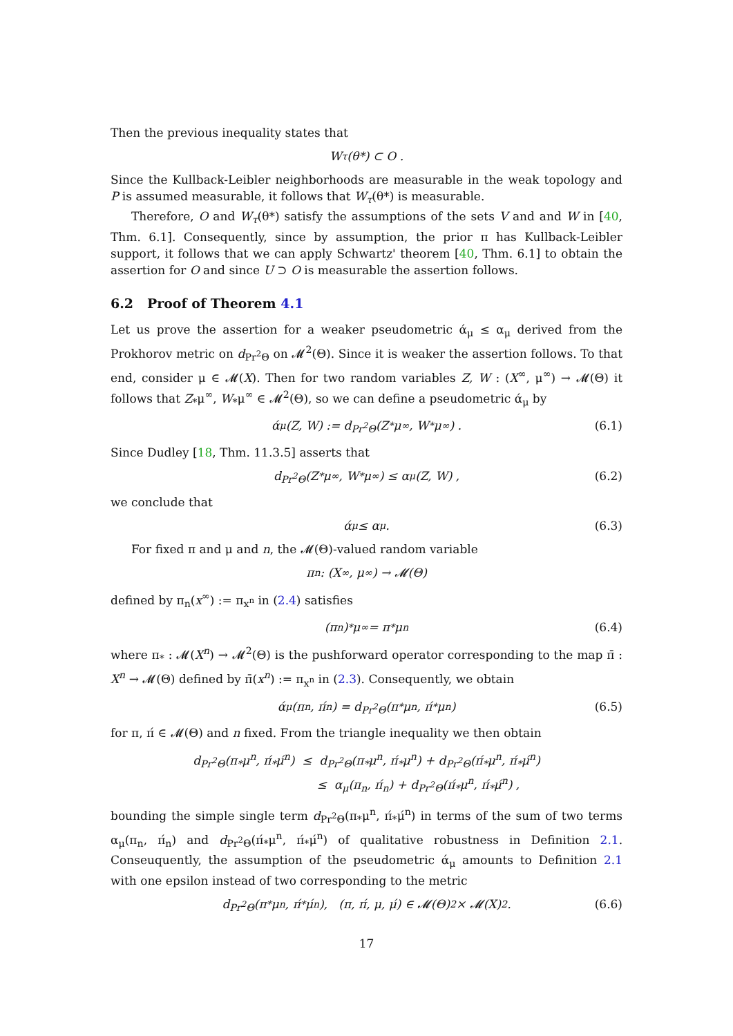Then the previous inequality states that
W<sub>τ</sub>(θ*) ⊂ O .
Since the Kullback-Leibler neighborhoods are measurable in the weak topology and P is assumed measurable, it follows that W<sub>τ</sub>(θ*) is measurable.
Therefore, O and W<sub>τ</sub>(θ*) satisfy the assumptions of the sets V and and W in [40, Thm. 6.1]. Consequently, since by assumption, the prior π has Kullback-Leibler support, it follows that we can apply Schwartz' theorem [40, Thm. 6.1] to obtain the assertion for O and since U ⊃ O is measurable the assertion follows.
6.2 Proof of Theorem 4.1
Let us prove the assertion for a weaker pseudometric ά<sub>μ</sub> ≤ α<sub>μ</sub> derived from the Prokhorov metric on d<sub>Pr<sup>2</sup>Θ</sub> on 𝓜<sup>2</sup>(Θ). Since it is weaker the assertion follows. To that end, consider μ ∈ 𝓜(X). Then for two random variables Z, W : (X<sup>∞</sup>, μ<sup>∞</sup>) → 𝓜(Θ) it follows that Z<sub>*</sub>μ<sup>∞</sup>, W<sub>*</sub>μ<sup>∞</sup> ∈ 𝓜<sup>2</sup>(Θ), so we can define a pseudometric ά<sub>μ</sub> by
ά<sub>μ</sub>(Z, W) := d<sub>Pr<sup>2</sup>Θ</sub>(Z<sub>*</sub>μ<sup>∞</sup>, W<sub>*</sub>μ<sup>∞</sup>) . (6.1)
Since Dudley [18, Thm. 11.3.5] asserts that
d<sub>Pr<sup>2</sup>Θ</sub>(Z<sub>*</sub>μ<sup>∞</sup>, W<sub>*</sub>μ<sup>∞</sup>) ≤ α<sub>μ</sub>(Z, W) , (6.2)
we conclude that
ά<sub>μ</sub> ≤ α<sub>μ</sub> . (6.3)
For fixed π and μ and n, the 𝓜(Θ)-valued random variable
π<sub>n</sub> : (X<sup>∞</sup>, μ<sup>∞</sup>) → 𝓜(Θ)
defined by π<sub>n</sub>(x<sup>∞</sup>) := π<sub>x<sup>n</sup></sub> in (2.4) satisfies
(π<sub>n</sub>)<sub>*</sub>μ<sup>∞</sup> = π<sub>*</sub>μ<sup>n</sup> (6.4)
where π<sub>*</sub> : 𝓜(X<sup>n</sup>) → 𝓜<sup>2</sup>(Θ) is the pushforward operator corresponding to the map π̄ : X<sup>n</sup> → 𝓜(Θ) defined by π̄(x<sup>n</sup>) := π<sub>x<sup>n</sup></sub> in (2.3). Consequently, we obtain
ά<sub>μ</sub>(π<sub>n</sub>, π́<sub>n</sub>) = d<sub>Pr<sup>2</sup>Θ</sub>(π<sub>*</sub>μ<sup>n</sup>, π́<sub>*</sub>μ<sup>n</sup>) (6.5)
for π, π́ ∈ 𝓜(Θ) and n fixed. From the triangle inequality we then obtain
d<sub>Pr<sup>2</sup>Θ</sub>(π<sub>*</sub>μ<sup>n</sup>, π́<sub>*</sub>μ́<sup>n</sup>) ≤ d<sub>Pr<sup>2</sup>Θ</sub>(π<sub>*</sub>μ<sup>n</sup>, π́<sub>*</sub>μ<sup>n</sup>) + d<sub>Pr<sup>2</sup>Θ</sub>(π́<sub>*</sub>μ<sup>n</sup>, π́<sub>*</sub>μ́<sup>n</sup>)
≤ α<sub>μ</sub>(π<sub>n</sub>, π́<sub>n</sub>) + d<sub>Pr<sup>2</sup>Θ</sub>(π́<sub>*</sub>μ<sup>n</sup>, π́<sub>*</sub>μ́<sup>n</sup>) ,
bounding the simple single term d<sub>Pr<sup>2</sup>Θ</sub>(π<sub>*</sub>μ<sup>n</sup>, π́<sub>*</sub>μ́<sup>n</sup>) in terms of the sum of two terms α<sub>μ</sub>(π<sub>n</sub>, π́<sub>n</sub>) and d<sub>Pr<sup>2</sup>Θ</sub>(π́<sub>*</sub>μ<sup>n</sup>, π́<sub>*</sub>μ́<sup>n</sup>) of qualitative robustness in Definition 2.1. Conseuquently, the assumption of the pseudometric ά<sub>μ</sub> amounts to Definition 2.1 with one epsilon instead of two corresponding to the metric
d<sub>Pr<sup>2</sup>Θ</sub>(π<sub>*</sub>μ<sup>n</sup>, π́<sub>*</sub>μ́<sup>n</sup>), (π, π́, μ, μ́) ∈ 𝓜(Θ)<sup>2</sup> × 𝓜(X)<sup>2</sup> . (6.6)
17